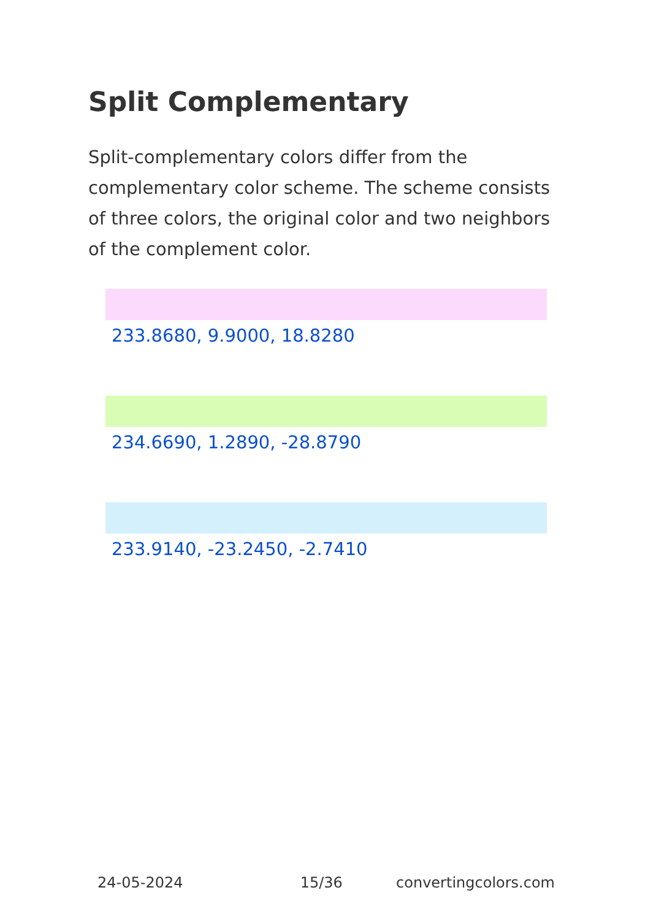Split Complementary
Split-complementary colors differ from the complementary color scheme. The scheme consists of three colors, the original color and two neighbors of the complement color.
233.8680, 9.9000, 18.8280
234.6690, 1.2890, -28.8790
233.9140, -23.2450, -2.7410
24-05-2024 15/36 convertingcolors.com